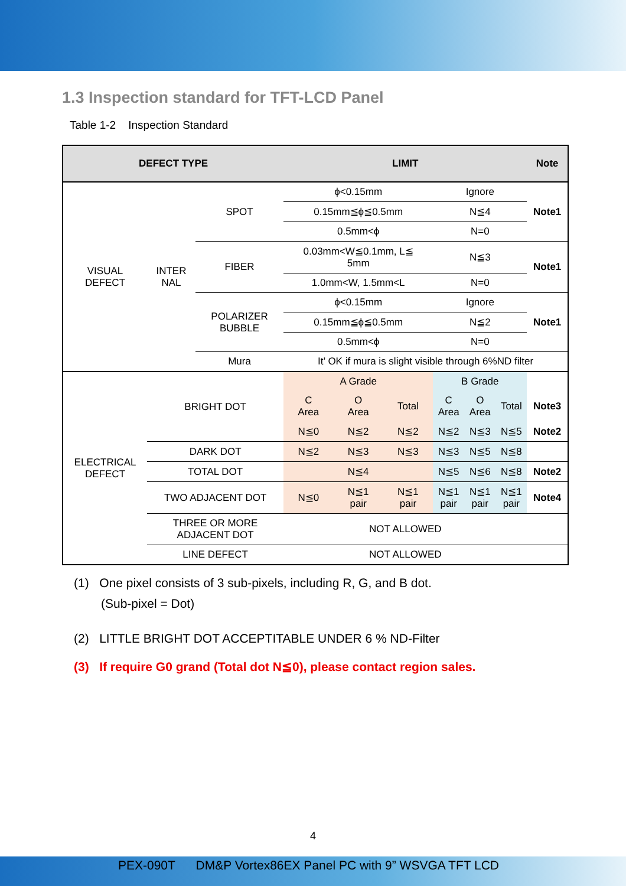1.3 Inspection standard for TFT-LCD Panel
Table 1-2 Inspection Standard
| DEFECT TYPE | | | LIMIT | | | | | | Note |
| --- | --- | --- | --- | --- | --- | --- | --- | --- | --- |
| VISUAL DEFECT | INTER NAL | SPOT | ϕ<0.15mm | | | Ignore | | | Note1 |
| | | | 0.15mm≦ϕ≦0.5mm | | | N≦4 | | | |
| | | | 0.5mm<ϕ | | | N=0 | | | |
| | | FIBER | 0.03mm<W≦0.1mm, L≦ 5mm | | | N≦3 | | | Note1 |
| | | | 1.0mm<W, 1.5mm<L | | | N=0 | | | |
| | | POLARIZER BUBBLE | ϕ<0.15mm | | | Ignore | | | Note1 |
| | | | 0.15mm≦ϕ≦0.5mm | | | N≦2 | | | |
| | | | 0.5mm<ϕ | | | N=0 | | | |
| | | Mura | It’ OK if mura is slight visible through 6%ND filter | | | | | | |
| ELECTRICAL DEFECT | BRIGHT DOT | | A Grade | | | B Grade | | | |
| | | | C Area | O Area | Total | C Area | O Area | Total | Note3 |
| | | | N≦0 | N≦2 | N≦2 | N≦2 | N≦3 | N≦5 | Note2 |
| | DARK DOT | | N≦2 | N≦3 | N≦3 | N≦3 | N≦5 | N≦8 | |
| | TOTAL DOT | | N≦4 | | | N≦5 | N≦6 | N≦8 | Note2 |
| | TWO ADJACENT DOT | | N≦0 | N≦1 pair | N≦1 pair | N≦1 pair | N≦1 pair | N≦1 pair | Note4 |
| | THREE OR MORE ADJACENT DOT | | NOT ALLOWED | | | | | | |
| | LINE DEFECT | | NOT ALLOWED | | | | | | |
(1) One pixel consists of 3 sub-pixels, including R, G, and B dot.
(Sub-pixel = Dot)
(2) LITTLE BRIGHT DOT ACCEPTITABLE UNDER 6 % ND-Filter
(3) If require G0 grand (Total dot N≦0), please contact region sales.
4
PEX-090T DM&P Vortex86EX Panel PC with 9” WSVGA TFT LCD